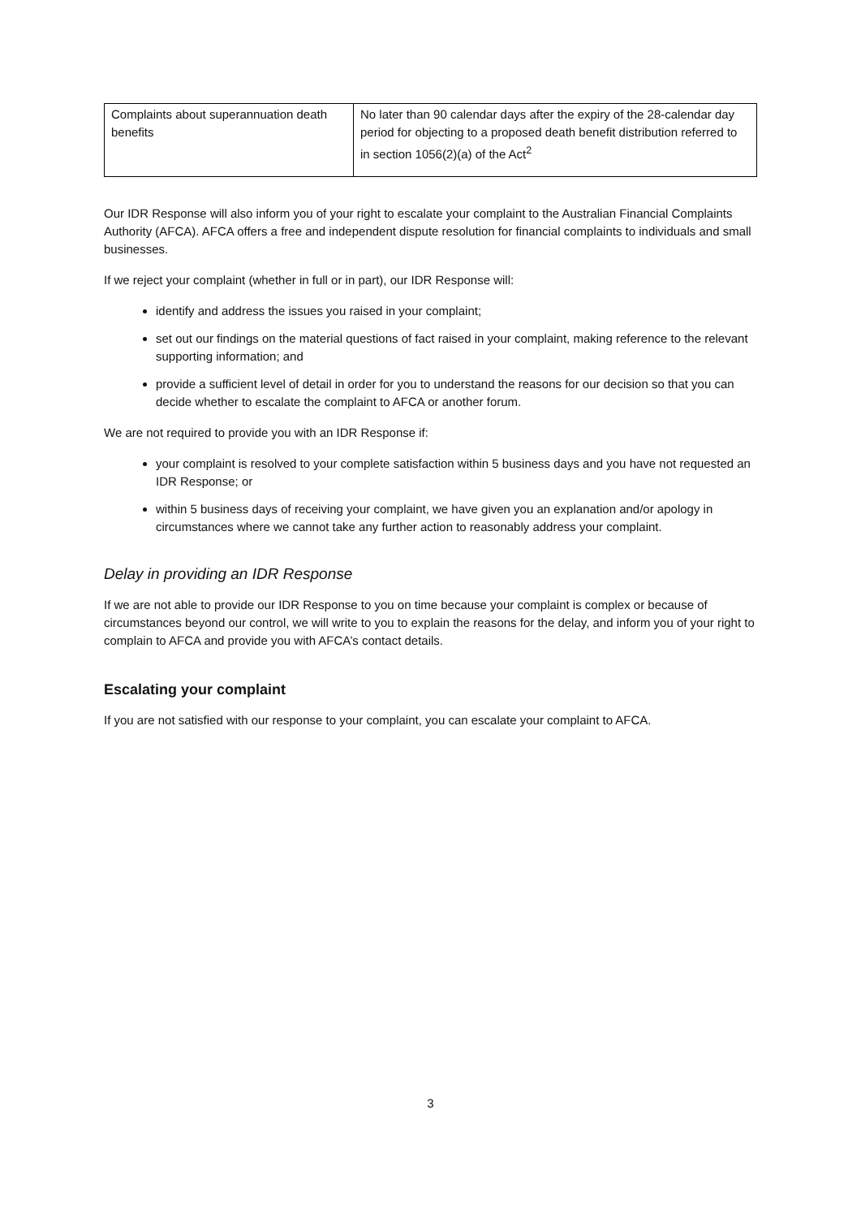| Complaints about superannuation death benefits | No later than 90 calendar days after the expiry of the 28-calendar day period for objecting to a proposed death benefit distribution referred to in section 1056(2)(a) of the Act<sup>2</sup> |
Our IDR Response will also inform you of your right to escalate your complaint to the Australian Financial Complaints Authority (AFCA). AFCA offers a free and independent dispute resolution for financial complaints to individuals and small businesses.
If we reject your complaint (whether in full or in part), our IDR Response will:
identify and address the issues you raised in your complaint;
set out our findings on the material questions of fact raised in your complaint, making reference to the relevant supporting information; and
provide a sufficient level of detail in order for you to understand the reasons for our decision so that you can decide whether to escalate the complaint to AFCA or another forum.
We are not required to provide you with an IDR Response if:
your complaint is resolved to your complete satisfaction within 5 business days and you have not requested an IDR Response; or
within 5 business days of receiving your complaint, we have given you an explanation and/or apology in circumstances where we cannot take any further action to reasonably address your complaint.
Delay in providing an IDR Response
If we are not able to provide our IDR Response to you on time because your complaint is complex or because of circumstances beyond our control, we will write to you to explain the reasons for the delay, and inform you of your right to complain to AFCA and provide you with AFCA’s contact details.
Escalating your complaint
If you are not satisfied with our response to your complaint, you can escalate your complaint to AFCA.
3